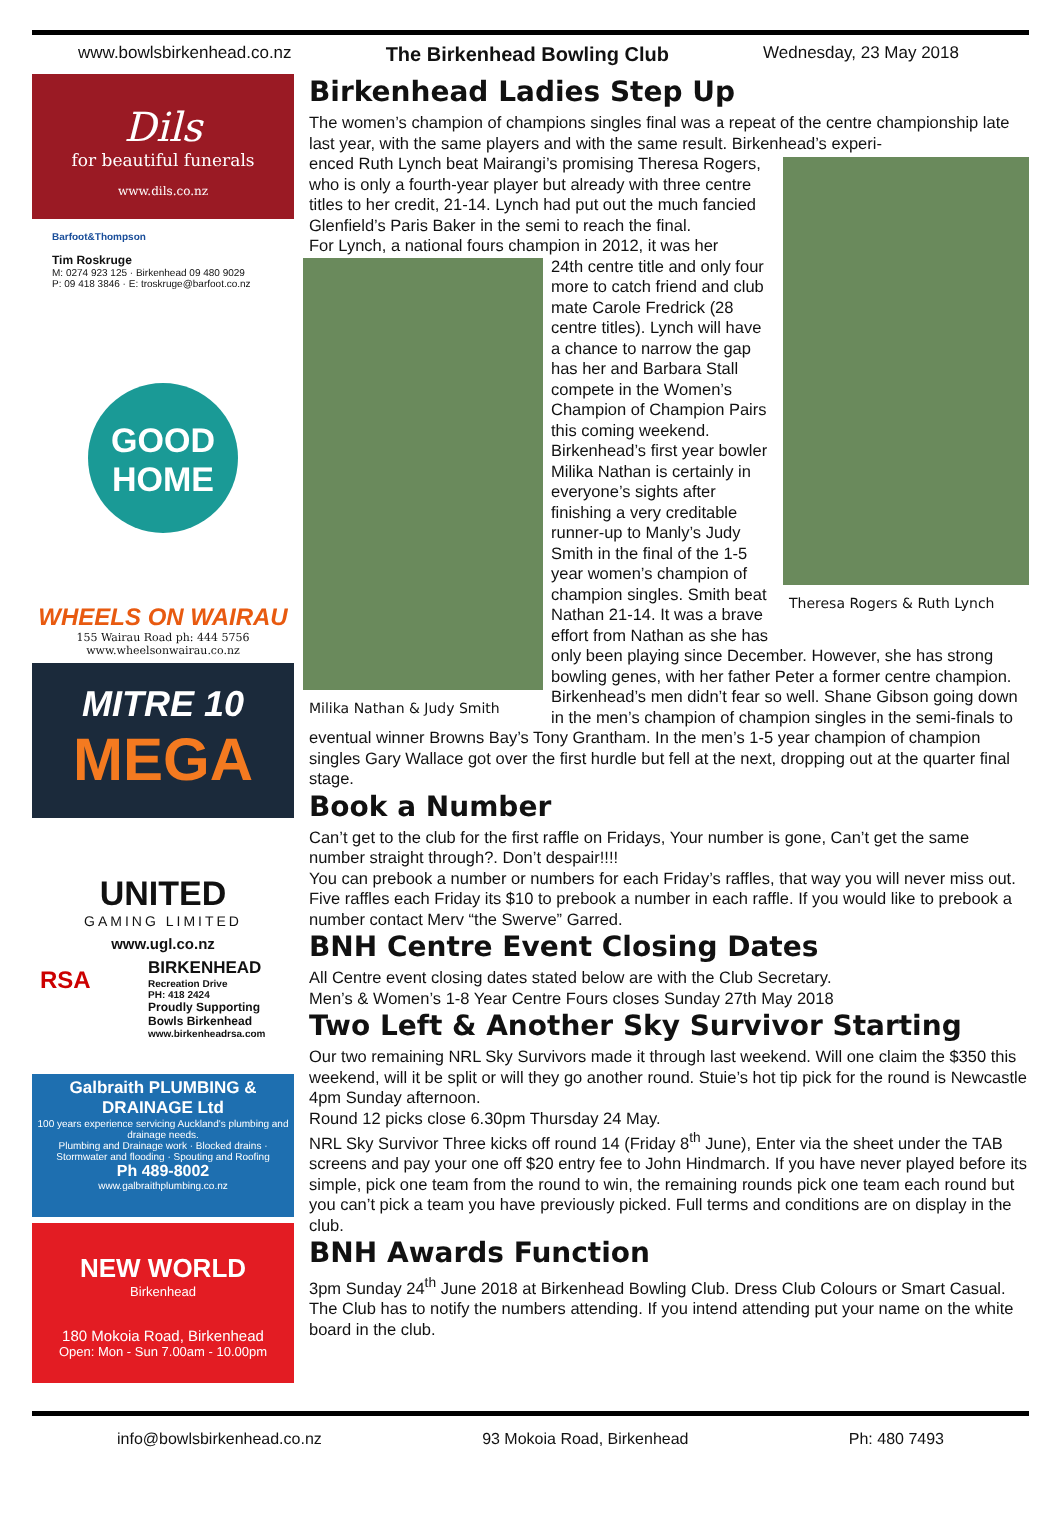www.bowlsbirkenhead.co.nz The Birkenhead Bowling Club Wednesday, 23 May 2018
Dils
for beautiful funerals
www.dils.co.nz
Barfoot&Thompson
Tim Roskruge
M: 0274 923 125 · Birkenhead 09 480 9029
P: 09 418 3846 · E: troskruge@barfoot.co.nz
GOOD
HOME
WHEELS ON WAIRAU
155 Wairau Road ph: 444 5756
www.wheelsonwairau.co.nz
MITRE 10
MEGA
UNITED
GAMING LIMITED
www.ugl.co.nz
RSA
BIRKENHEAD
Recreation Drive
PH: 418 2424
Proudly Supporting
Bowls Birkenhead
www.birkenheadrsa.com
Galbraith PLUMBING & DRAINAGE Ltd
100 years experience servicing Auckland's plumbing and drainage needs.
Plumbing and Drainage work · Blocked drains · Stormwater and flooding · Spouting and Roofing
Ph 489-8002
www.galbraithplumbing.co.nz
NEW WORLD
Birkenhead
180 Mokoia Road, Birkenhead
Open: Mon - Sun 7.00am - 10.00pm
Birkenhead Ladies Step Up
The women’s champion of champions singles final was a repeat of the centre championship late last year, with the same players and with the same result. Birkenhead’s experi-
Theresa Rogers & Ruth Lynch
enced Ruth Lynch beat Mairangi’s promising Theresa Rogers, who is only a fourth-year player but already with three centre titles to her credit, 21-14. Lynch had put out the much fancied Glenfield’s Paris Baker in the semi to reach the final.
For Lynch, a national fours champion in 2012, it was her
Milika Nathan & Judy Smith
24th centre title and only four more to catch friend and club mate Carole Fredrick (28 centre titles). Lynch will have a chance to narrow the gap has her and Barbara Stall compete in the Women’s Champion of Champion Pairs this coming weekend.
Birkenhead’s first year bowler Milika Nathan is certainly in everyone’s sights after finishing a very creditable runner-up to Manly’s Judy Smith in the final of the 1-5 year women’s champion of champion singles. Smith beat Nathan 21-14. It was a brave effort from Nathan as she has only been playing since December. However, she has strong bowling genes, with her father Peter a former centre champion.
Birkenhead’s men didn’t fear so well. Shane Gibson going down in the men’s champion of champion singles in the semi-finals to eventual winner Browns Bay’s Tony Grantham. In the men’s 1-5 year champion of champion singles Gary Wallace got over the first hurdle but fell at the next, dropping out at the quarter final stage.
Book a Number
Can’t get to the club for the first raffle on Fridays, Your number is gone, Can’t get the same number straight through?. Don’t despair!!!!
You can prebook a number or numbers for each Friday’s raffles, that way you will never miss out. Five raffles each Friday its $10 to prebook a number in each raffle. If you would like to prebook a number contact Merv “the Swerve” Garred.
BNH Centre Event Closing Dates
All Centre event closing dates stated below are with the Club Secretary.
Men’s & Women’s 1-8 Year Centre Fours closes Sunday 27th May 2018
Two Left & Another Sky Survivor Starting
Our two remaining NRL Sky Survivors made it through last weekend. Will one claim the $350 this weekend, will it be split or will they go another round. Stuie’s hot tip pick for the round is Newcastle 4pm Sunday afternoon.
Round 12 picks close 6.30pm Thursday 24 May.
NRL Sky Survivor Three kicks off round 14 (Friday 8<sup>th</sup> June), Enter via the sheet under the TAB screens and pay your one off $20 entry fee to John Hindmarch. If you have never played before its simple, pick one team from the round to win, the remaining rounds pick one team each round but you can’t pick a team you have previously picked. Full terms and conditions are on display in the club.
BNH Awards Function
3pm Sunday 24<sup>th</sup> June 2018 at Birkenhead Bowling Club. Dress Club Colours or Smart Casual.
The Club has to notify the numbers attending. If you intend attending put your name on the white board in the club.
info@bowlsbirkenhead.co.nz 93 Mokoia Road, Birkenhead Ph: 480 7493